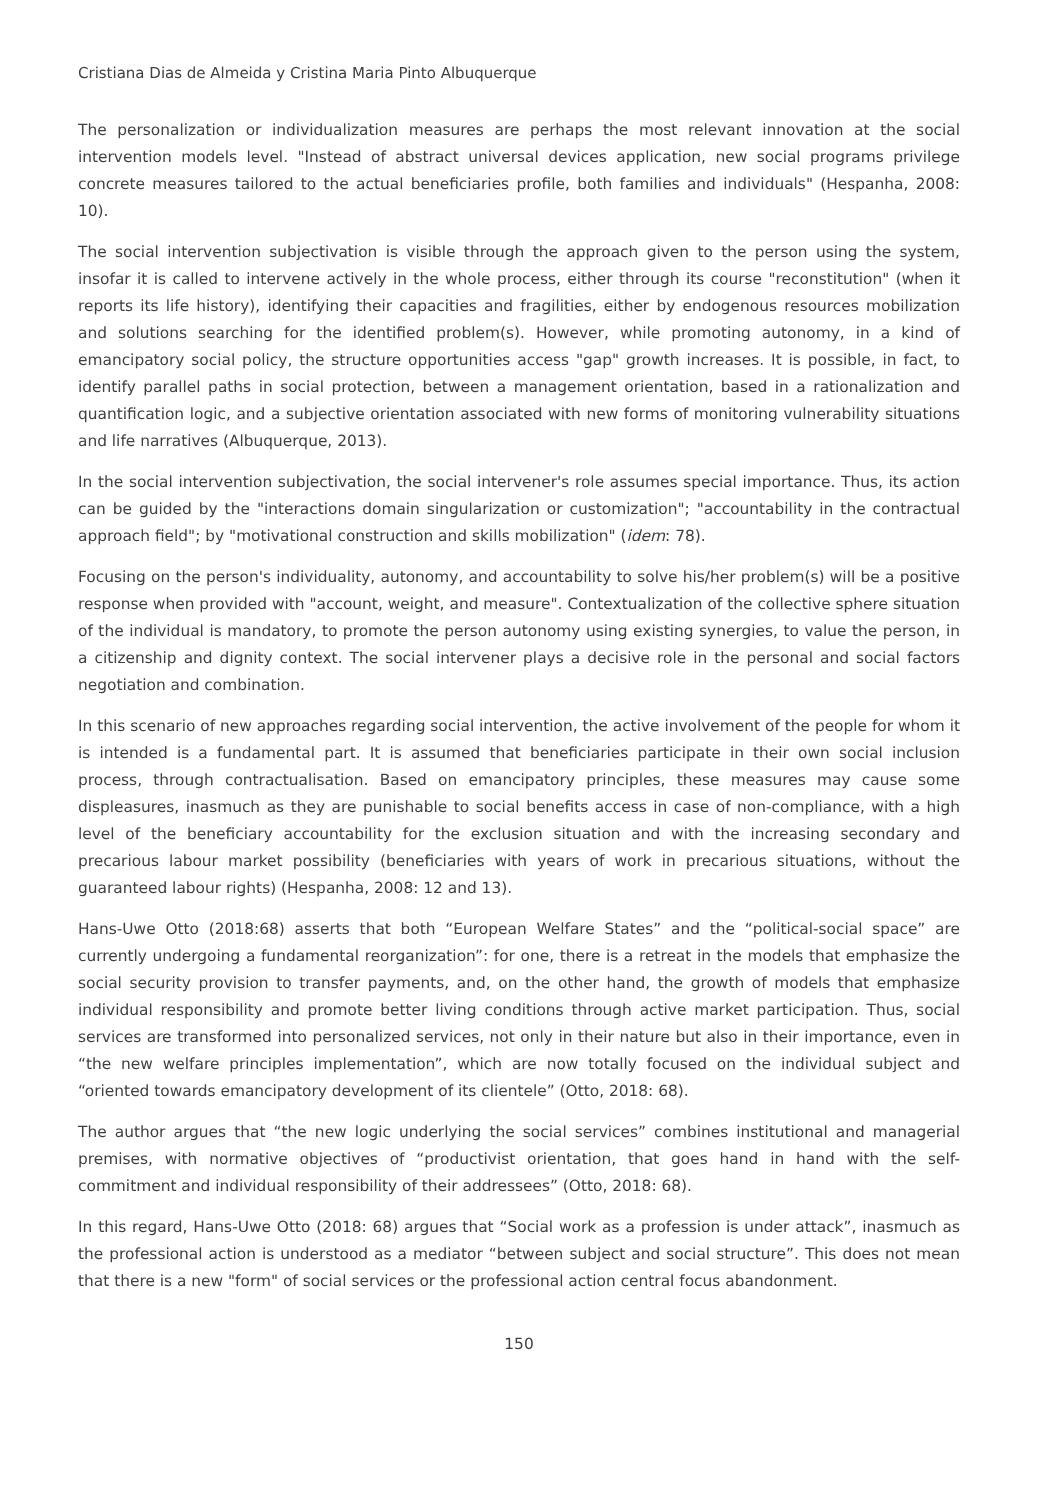Cristiana Dias de Almeida y Cristina Maria Pinto Albuquerque
The personalization or individualization measures are perhaps the most relevant innovation at the social intervention models level. "Instead of abstract universal devices application, new social programs privilege concrete measures tailored to the actual beneficiaries profile, both families and individuals" (Hespanha, 2008: 10).
The social intervention subjectivation is visible through the approach given to the person using the system, insofar it is called to intervene actively in the whole process, either through its course "reconstitution" (when it reports its life history), identifying their capacities and fragilities, either by endogenous resources mobilization and solutions searching for the identified problem(s). However, while promoting autonomy, in a kind of emancipatory social policy, the structure opportunities access "gap" growth increases. It is possible, in fact, to identify parallel paths in social protection, between a management orientation, based in a rationalization and quantification logic, and a subjective orientation associated with new forms of monitoring vulnerability situations and life narratives (Albuquerque, 2013).
In the social intervention subjectivation, the social intervener's role assumes special importance. Thus, its action can be guided by the "interactions domain singularization or customization"; "accountability in the contractual approach field"; by "motivational construction and skills mobilization" (idem: 78).
Focusing on the person's individuality, autonomy, and accountability to solve his/her problem(s) will be a positive response when provided with "account, weight, and measure". Contextualization of the collective sphere situation of the individual is mandatory, to promote the person autonomy using existing synergies, to value the person, in a citizenship and dignity context. The social intervener plays a decisive role in the personal and social factors negotiation and combination.
In this scenario of new approaches regarding social intervention, the active involvement of the people for whom it is intended is a fundamental part. It is assumed that beneficiaries participate in their own social inclusion process, through contractualisation. Based on emancipatory principles, these measures may cause some displeasures, inasmuch as they are punishable to social benefits access in case of non-compliance, with a high level of the beneficiary accountability for the exclusion situation and with the increasing secondary and precarious labour market possibility (beneficiaries with years of work in precarious situations, without the guaranteed labour rights) (Hespanha, 2008: 12 and 13).
Hans-Uwe Otto (2018:68) asserts that both “European Welfare States” and the “political-social space” are currently undergoing a fundamental reorganization”: for one, there is a retreat in the models that emphasize the social security provision to transfer payments, and, on the other hand, the growth of models that emphasize individual responsibility and promote better living conditions through active market participation. Thus, social services are transformed into personalized services, not only in their nature but also in their importance, even in “the new welfare principles implementation”, which are now totally focused on the individual subject and “oriented towards emancipatory development of its clientele” (Otto, 2018: 68).
The author argues that “the new logic underlying the social services” combines institutional and managerial premises, with normative objectives of “productivist orientation, that goes hand in hand with the self-commitment and individual responsibility of their addressees” (Otto, 2018: 68).
In this regard, Hans-Uwe Otto (2018: 68) argues that “Social work as a profession is under attack”, inasmuch as the professional action is understood as a mediator “between subject and social structure”. This does not mean that there is a new "form" of social services or the professional action central focus abandonment.
150